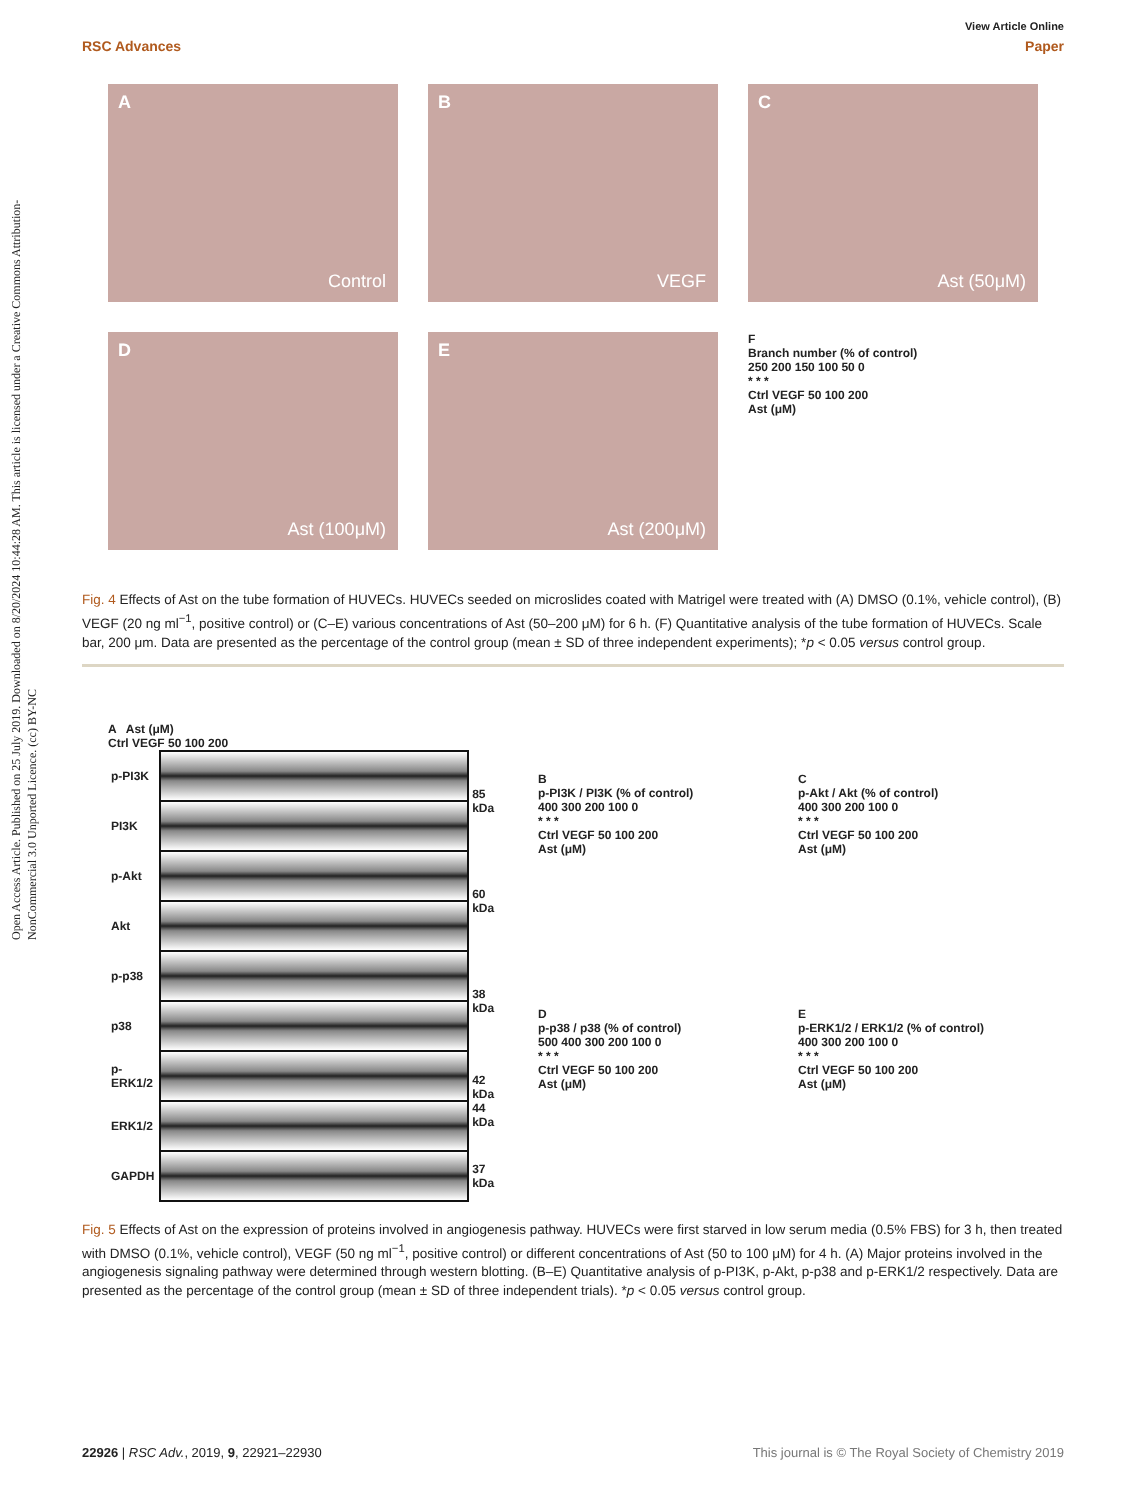Open Access Article. Published on 25 July 2019. Downloaded on 8/20/2024 10:44:28 AM. This article is licensed under a Creative Commons Attribution-NonCommercial 3.0 Unported Licence. (cc) BY-NC
View Article Online
RSC Advances Paper
A
Control
B
VEGF
C
Ast (50μM)
D
Ast (100μM)
E
Ast (200μM)
F
Branch number (% of control)
250 200 150 100 50 0
* * *
Ctrl VEGF 50 100 200
Ast (μM)
Fig. 4 Effects of Ast on the tube formation of HUVECs. HUVECs seeded on microslides coated with Matrigel were treated with (A) DMSO (0.1%, vehicle control), (B) VEGF (20 ng ml<sup>−1</sup>, positive control) or (C–E) various concentrations of Ast (50–200 μM) for 6 h. (F) Quantitative analysis of the tube formation of HUVECs. Scale bar, 200 μm. Data are presented as the percentage of the control group (mean ± SD of three independent experiments); *p < 0.05 versus control group.
A Ast (μM)
Ctrl VEGF 50 100 200
| p-PI3K | | 85 kDa |
| PI3K | | |
| p-Akt | | 60 kDa |
| Akt | | |
| p-p38 | | 38 kDa |
| p38 | | |
| p-ERK1/2 | | 42 kDa 44 kDa |
| ERK1/2 | | |
| GAPDH | | 37 kDa |
B
p-PI3K / PI3K (% of control)
400 300 200 100 0
* * *
Ctrl VEGF 50 100 200
Ast (μM)
C
p-Akt / Akt (% of control)
400 300 200 100 0
* * *
Ctrl VEGF 50 100 200
Ast (μM)
D
p-p38 / p38 (% of control)
500 400 300 200 100 0
* * *
Ctrl VEGF 50 100 200
Ast (μM)
E
p-ERK1/2 / ERK1/2 (% of control)
400 300 200 100 0
* * *
Ctrl VEGF 50 100 200
Ast (μM)
Fig. 5 Effects of Ast on the expression of proteins involved in angiogenesis pathway. HUVECs were first starved in low serum media (0.5% FBS) for 3 h, then treated with DMSO (0.1%, vehicle control), VEGF (50 ng ml<sup>−1</sup>, positive control) or different concentrations of Ast (50 to 100 μM) for 4 h. (A) Major proteins involved in the angiogenesis signaling pathway were determined through western blotting. (B–E) Quantitative analysis of p-PI3K, p-Akt, p-p38 and p-ERK1/2 respectively. Data are presented as the percentage of the control group (mean ± SD of three independent trials). *p < 0.05 versus control group.
22926 | RSC Adv., 2019, 9, 22921–22930 This journal is © The Royal Society of Chemistry 2019